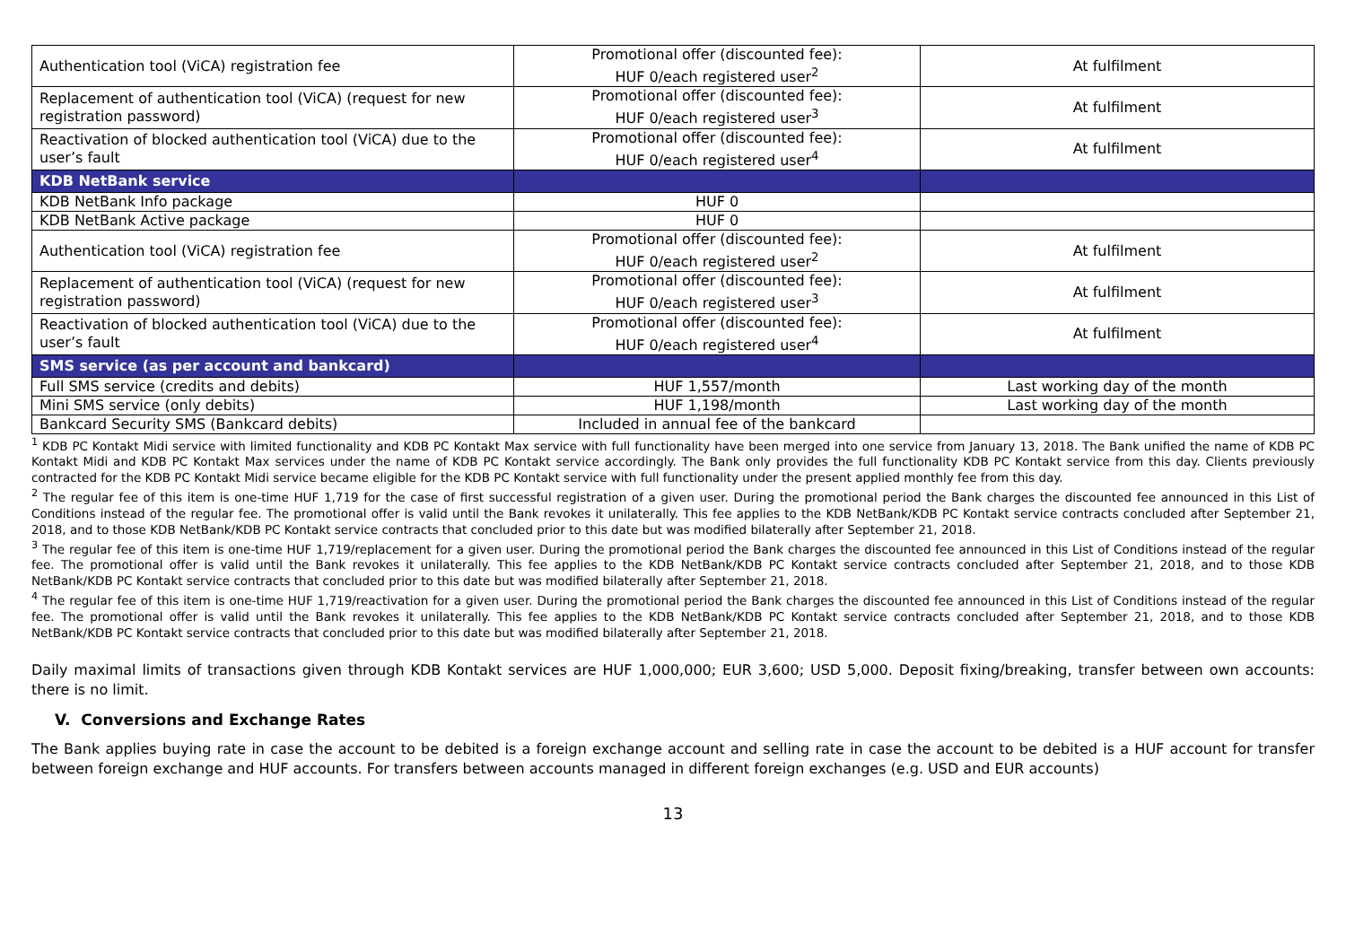| Authentication tool (ViCA) registration fee | Promotional offer (discounted fee): HUF 0/each registered user<sup>2</sup> | At fulfilment |
| Replacement of authentication tool (ViCA) (request for new registration password) | Promotional offer (discounted fee): HUF 0/each registered user<sup>3</sup> | At fulfilment |
| Reactivation of blocked authentication tool (ViCA) due to the user’s fault | Promotional offer (discounted fee): HUF 0/each registered user<sup>4</sup> | At fulfilment |
| KDB NetBank service | | |
| KDB NetBank Info package | HUF 0 | |
| KDB NetBank Active package | HUF 0 | |
| Authentication tool (ViCA) registration fee | Promotional offer (discounted fee): HUF 0/each registered user<sup>2</sup> | At fulfilment |
| Replacement of authentication tool (ViCA) (request for new registration password) | Promotional offer (discounted fee): HUF 0/each registered user<sup>3</sup> | At fulfilment |
| Reactivation of blocked authentication tool (ViCA) due to the user’s fault | Promotional offer (discounted fee): HUF 0/each registered user<sup>4</sup> | At fulfilment |
| SMS service (as per account and bankcard) | | |
| Full SMS service (credits and debits) | HUF 1,557/month | Last working day of the month |
| Mini SMS service (only debits) | HUF 1,198/month | Last working day of the month |
| Bankcard Security SMS (Bankcard debits) | Included in annual fee of the bankcard | |
<sup>1</sup> KDB PC Kontakt Midi service with limited functionality and KDB PC Kontakt Max service with full functionality have been merged into one service from January 13, 2018. The Bank unified the name of KDB PC Kontakt Midi and KDB PC Kontakt Max services under the name of KDB PC Kontakt service accordingly. The Bank only provides the full functionality KDB PC Kontakt service from this day. Clients previously contracted for the KDB PC Kontakt Midi service became eligible for the KDB PC Kontakt service with full functionality under the present applied monthly fee from this day.
<sup>2</sup> The regular fee of this item is one-time HUF 1,719 for the case of first successful registration of a given user. During the promotional period the Bank charges the discounted fee announced in this List of Conditions instead of the regular fee. The promotional offer is valid until the Bank revokes it unilaterally. This fee applies to the KDB NetBank/KDB PC Kontakt service contracts concluded after September 21, 2018, and to those KDB NetBank/KDB PC Kontakt service contracts that concluded prior to this date but was modified bilaterally after September 21, 2018.
<sup>3</sup> The regular fee of this item is one-time HUF 1,719/replacement for a given user. During the promotional period the Bank charges the discounted fee announced in this List of Conditions instead of the regular fee. The promotional offer is valid until the Bank revokes it unilaterally. This fee applies to the KDB NetBank/KDB PC Kontakt service contracts concluded after September 21, 2018, and to those KDB NetBank/KDB PC Kontakt service contracts that concluded prior to this date but was modified bilaterally after September 21, 2018.
<sup>4</sup> The regular fee of this item is one-time HUF 1,719/reactivation for a given user. During the promotional period the Bank charges the discounted fee announced in this List of Conditions instead of the regular fee. The promotional offer is valid until the Bank revokes it unilaterally. This fee applies to the KDB NetBank/KDB PC Kontakt service contracts concluded after September 21, 2018, and to those KDB NetBank/KDB PC Kontakt service contracts that concluded prior to this date but was modified bilaterally after September 21, 2018.
Daily maximal limits of transactions given through KDB Kontakt services are HUF 1,000,000; EUR 3,600; USD 5,000. Deposit fixing/breaking, transfer between own accounts: there is no limit.
V. Conversions and Exchange Rates
The Bank applies buying rate in case the account to be debited is a foreign exchange account and selling rate in case the account to be debited is a HUF account for transfer between foreign exchange and HUF accounts. For transfers between accounts managed in different foreign exchanges (e.g. USD and EUR accounts)
13